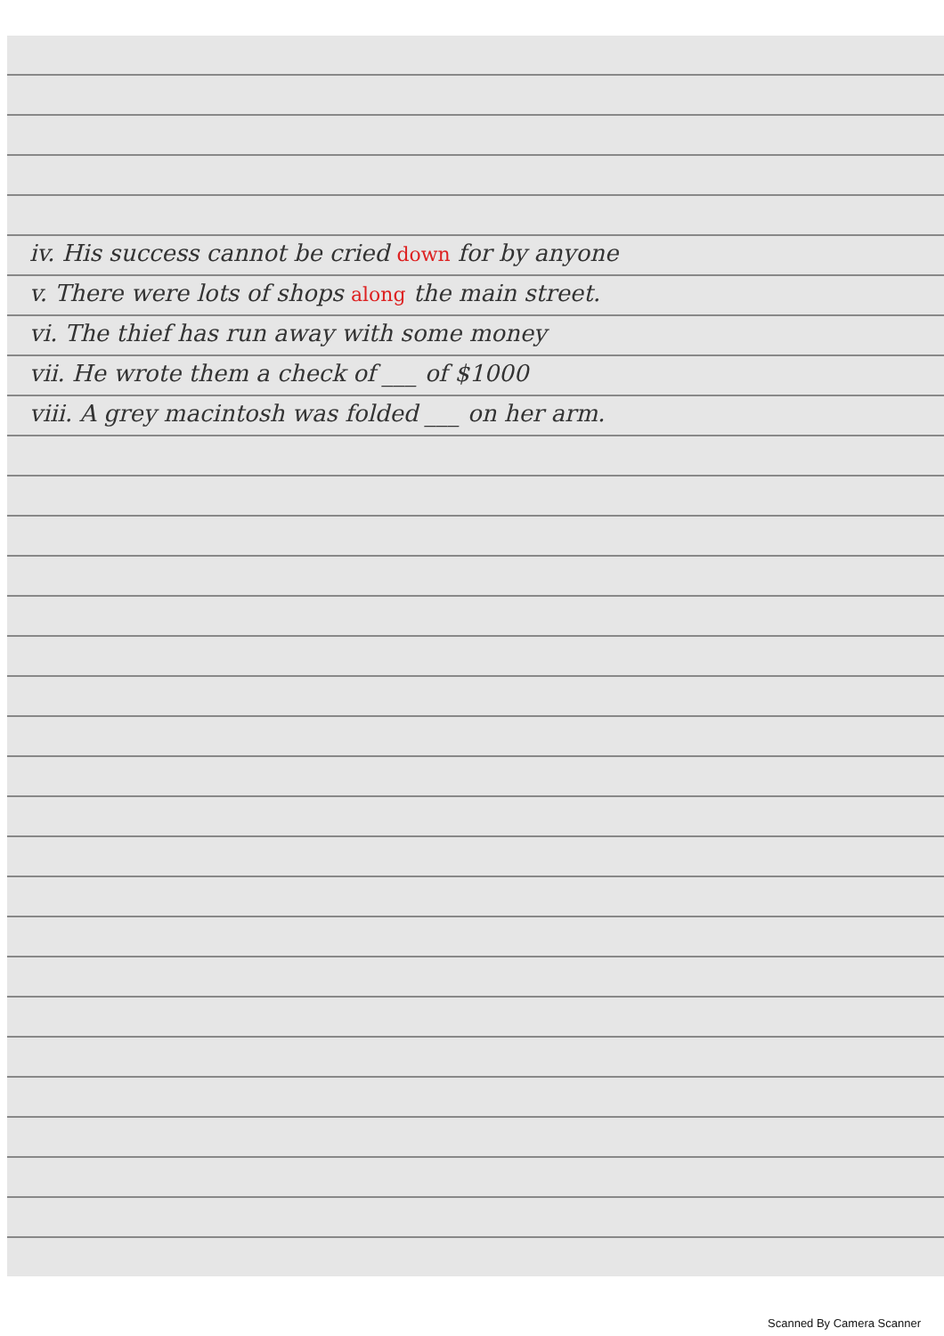iv. His success cannot be cried down for by anyone
v. There were lots of shops along the main street.
vi. The thief has run away with some money
vii. He wrote them a check of ___ of $1000
viii. A grey macintosh was folded ___ on her arm.
Scanned By Camera Scanner